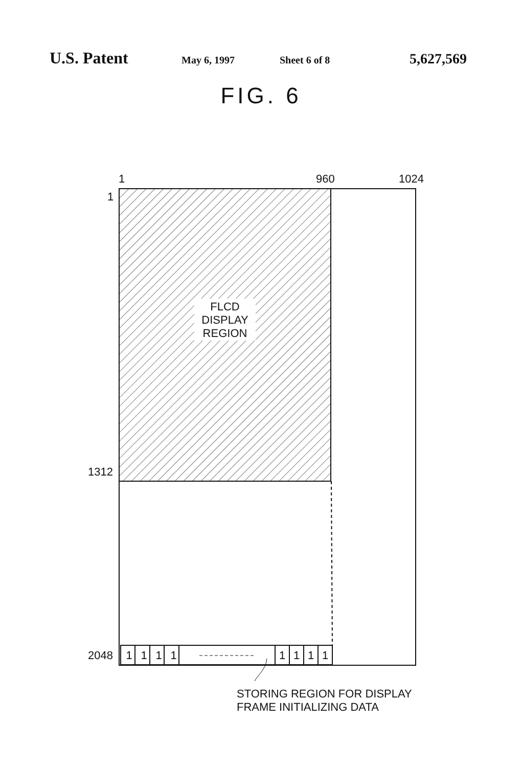U.S. Patent May 6, 1997 Sheet 6 of 8 5,627,569
FIG. 6
1 960 1024
1
1312
2048 1 1 1 1 1 1 1 1
FLCD
DISPLAY
REGION
STORING REGION FOR DISPLAY
FRAME INITIALIZING DATA